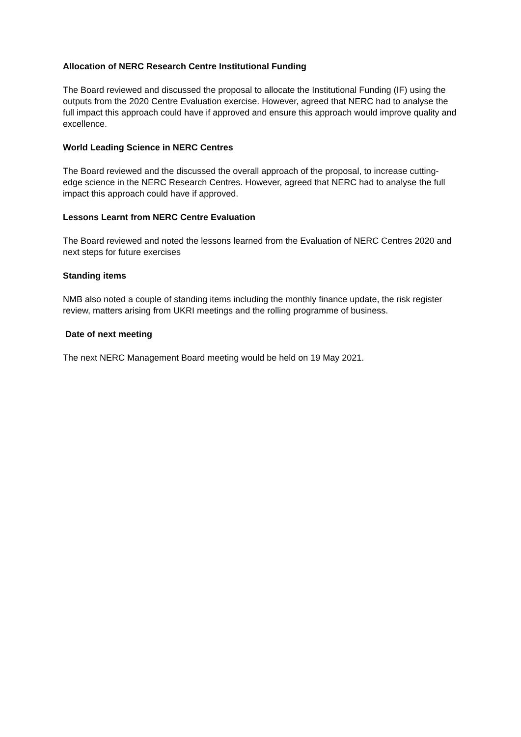Allocation of NERC Research Centre Institutional Funding
The Board reviewed and discussed the proposal to allocate the Institutional Funding (IF) using the outputs from the 2020 Centre Evaluation exercise. However, agreed that NERC had to analyse the full impact this approach could have if approved and ensure this approach would improve quality and excellence.
World Leading Science in NERC Centres
The Board reviewed and the discussed the overall approach of the proposal, to increase cutting-edge science in the NERC Research Centres. However, agreed that NERC had to analyse the full impact this approach could have if approved.
Lessons Learnt from NERC Centre Evaluation
The Board reviewed and noted the lessons learned from the Evaluation of NERC Centres 2020 and next steps for future exercises
Standing items
NMB also noted a couple of standing items including the monthly finance update, the risk register review, matters arising from UKRI meetings and the rolling programme of business.
Date of next meeting
The next NERC Management Board meeting would be held on 19 May 2021.